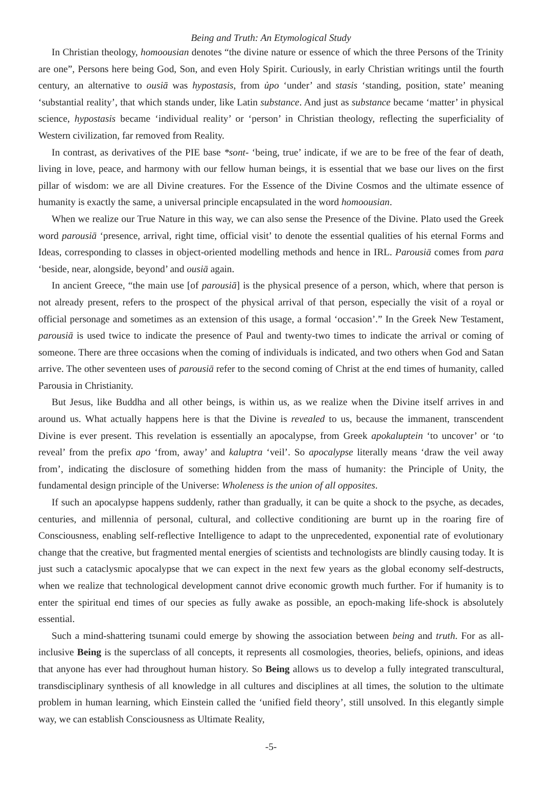Being and Truth: An Etymological Study
In Christian theology, homoousian denotes “the divine nature or essence of which the three Persons of the Trinity are one”, Persons here being God, Son, and even Holy Spirit. Curiously, in early Christian writings until the fourth century, an alternative to ousiā was hypostasis, from ủpo ‘under’ and stasis ‘standing, position, state’ meaning ‘substantial reality’, that which stands under, like Latin substance. And just as substance became ‘matter’ in physical science, hypostasis became ‘individual reality’ or ‘person’ in Christian theology, reflecting the superficiality of Western civilization, far removed from Reality.
In contrast, as derivatives of the PIE base *sont- ‘being, true’ indicate, if we are to be free of the fear of death, living in love, peace, and harmony with our fellow human beings, it is essential that we base our lives on the first pillar of wisdom: we are all Divine creatures. For the Essence of the Divine Cosmos and the ultimate essence of humanity is exactly the same, a universal principle encapsulated in the word homoousian.
When we realize our True Nature in this way, we can also sense the Presence of the Divine. Plato used the Greek word parousiā ‘presence, arrival, right time, official visit’ to denote the essential qualities of his eternal Forms and Ideas, corresponding to classes in object-oriented modelling methods and hence in IRL. Parousiā comes from para ‘beside, near, alongside, beyond’ and ousiā again.
In ancient Greece, “the main use [of parousiā] is the physical presence of a person, which, where that person is not already present, refers to the prospect of the physical arrival of that person, especially the visit of a royal or official personage and sometimes as an extension of this usage, a formal ‘occasion’.” In the Greek New Testament, parousiā is used twice to indicate the presence of Paul and twenty-two times to indicate the arrival or coming of someone. There are three occasions when the coming of individuals is indicated, and two others when God and Satan arrive. The other seventeen uses of parousiā refer to the second coming of Christ at the end times of humanity, called Parousia in Christianity.
But Jesus, like Buddha and all other beings, is within us, as we realize when the Divine itself arrives in and around us. What actually happens here is that the Divine is revealed to us, because the immanent, transcendent Divine is ever present. This revelation is essentially an apocalypse, from Greek apokaluptein ‘to uncover’ or ‘to reveal’ from the prefix apo ‘from, away’ and kaluptra ‘veil’. So apocalypse literally means ‘draw the veil away from’, indicating the disclosure of something hidden from the mass of humanity: the Principle of Unity, the fundamental design principle of the Universe: Wholeness is the union of all opposites.
If such an apocalypse happens suddenly, rather than gradually, it can be quite a shock to the psyche, as decades, centuries, and millennia of personal, cultural, and collective conditioning are burnt up in the roaring fire of Consciousness, enabling self-reflective Intelligence to adapt to the unprecedented, exponential rate of evolutionary change that the creative, but fragmented mental energies of scientists and technologists are blindly causing today. It is just such a cataclysmic apocalypse that we can expect in the next few years as the global economy self-destructs, when we realize that technological development cannot drive economic growth much further. For if humanity is to enter the spiritual end times of our species as fully awake as possible, an epoch-making life-shock is absolutely essential.
Such a mind-shattering tsunami could emerge by showing the association between being and truth. For as all-inclusive Being is the superclass of all concepts, it represents all cosmologies, theories, beliefs, opinions, and ideas that anyone has ever had throughout human history. So Being allows us to develop a fully integrated transcultural, transdisciplinary synthesis of all knowledge in all cultures and disciplines at all times, the solution to the ultimate problem in human learning, which Einstein called the ‘unified field theory’, still unsolved. In this elegantly simple way, we can establish Consciousness as Ultimate Reality,
-5-